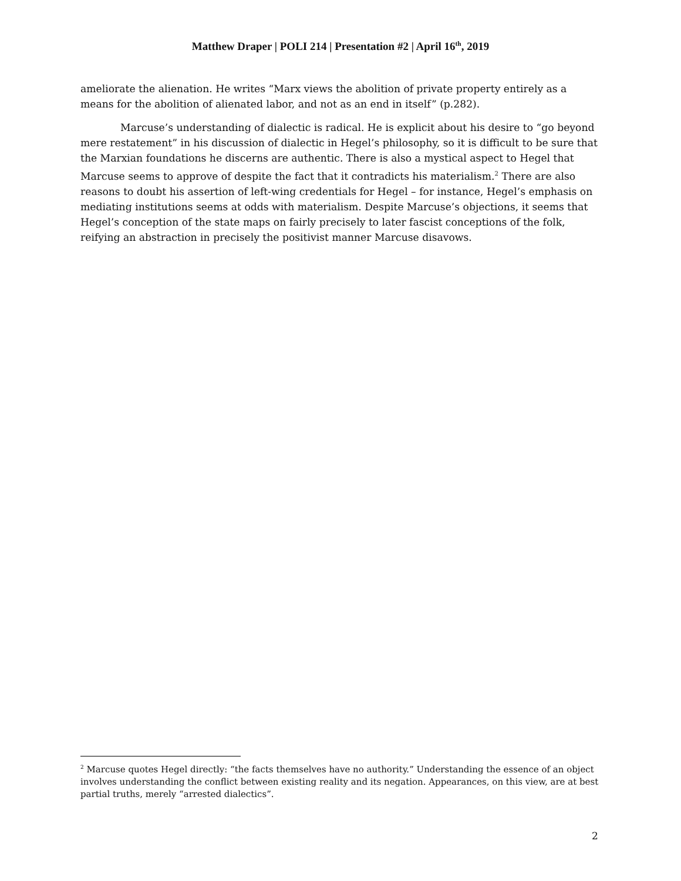Matthew Draper | POLI 214 | Presentation #2 | April 16<sup>th</sup>, 2019
ameliorate the alienation. He writes “Marx views the abolition of private property entirely as a means for the abolition of alienated labor, and not as an end in itself” (p.282).
Marcuse’s understanding of dialectic is radical. He is explicit about his desire to “go beyond mere restatement” in his discussion of dialectic in Hegel’s philosophy, so it is difficult to be sure that the Marxian foundations he discerns are authentic. There is also a mystical aspect to Hegel that Marcuse seems to approve of despite the fact that it contradicts his materialism.<sup>2</sup> There are also reasons to doubt his assertion of left-wing credentials for Hegel – for instance, Hegel’s emphasis on mediating institutions seems at odds with materialism. Despite Marcuse’s objections, it seems that Hegel’s conception of the state maps on fairly precisely to later fascist conceptions of the folk, reifying an abstraction in precisely the positivist manner Marcuse disavows.
<sup>2</sup> Marcuse quotes Hegel directly: “the facts themselves have no authority.” Understanding the essence of an object involves understanding the conflict between existing reality and its negation. Appearances, on this view, are at best partial truths, merely “arrested dialectics”.
2